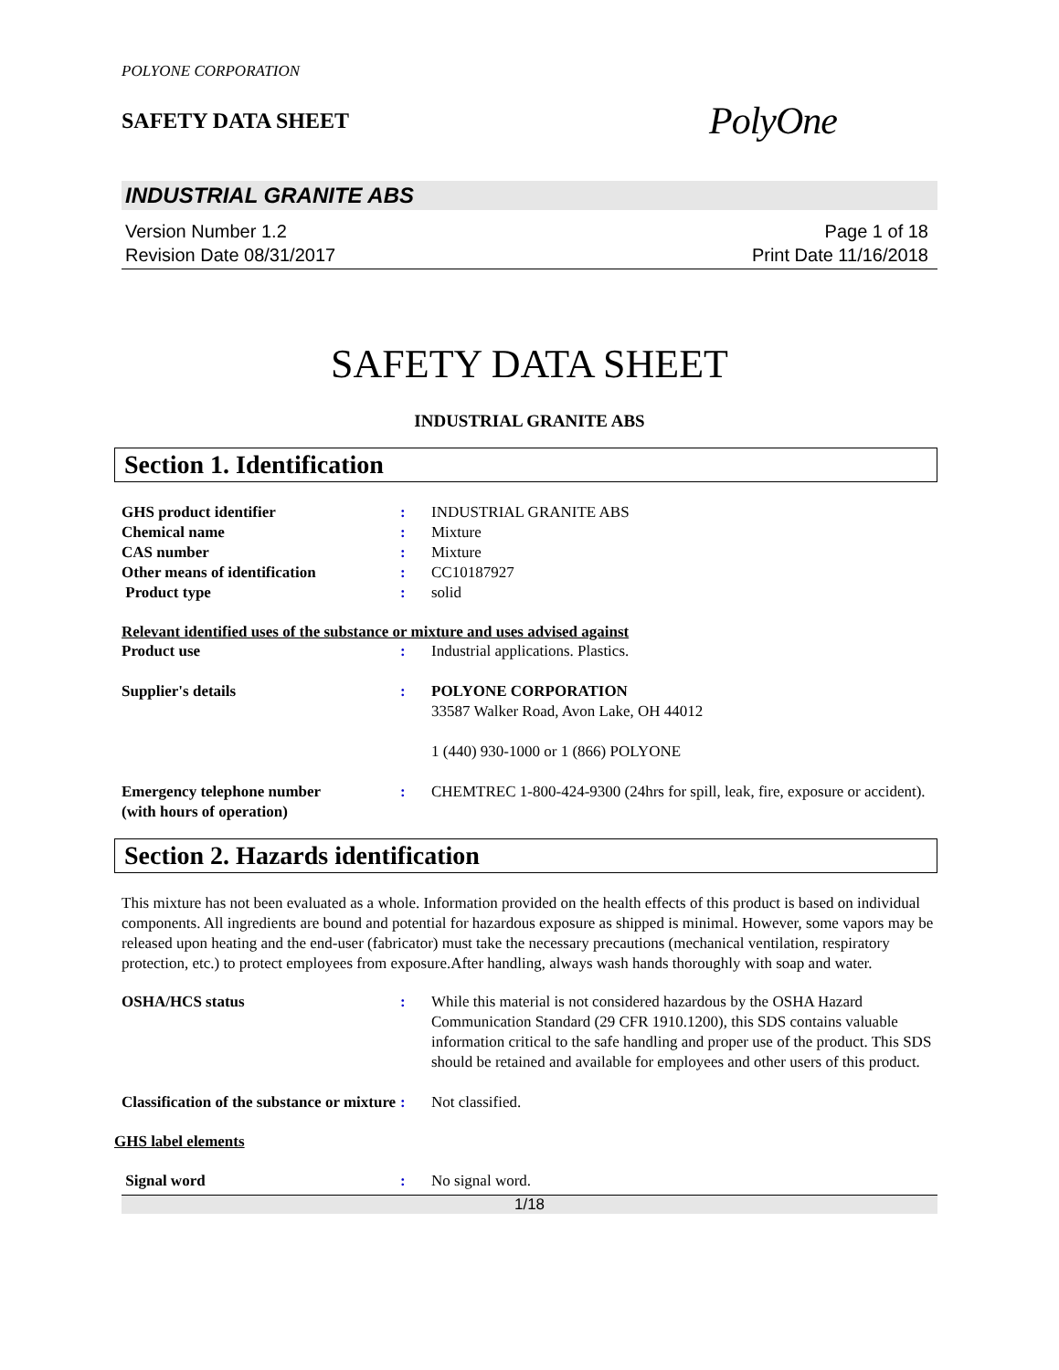POLYONE CORPORATION
SAFETY DATA SHEET
PolyOne
INDUSTRIAL GRANITE ABS
Version Number 1.2
Revision Date 08/31/2017
Page 1 of 18
Print Date 11/16/2018
SAFETY DATA SHEET
INDUSTRIAL GRANITE ABS
Section 1. Identification
GHS product identifier : INDUSTRIAL GRANITE ABS
Chemical name : Mixture
CAS number : Mixture
Other means of identification : CC10187927
Product type : solid
Relevant identified uses of the substance or mixture and uses advised against
Product use : Industrial applications. Plastics.
Supplier's details : POLYONE CORPORATION
33587 Walker Road, Avon Lake, OH 44012
1 (440) 930-1000 or 1 (866) POLYONE
Emergency telephone number
(with hours of operation)
: CHEMTREC 1-800-424-9300 (24hrs for spill, leak, fire, exposure or accident).
Section 2. Hazards identification
This mixture has not been evaluated as a whole. Information provided on the health effects of this product is based on individual components. All ingredients are bound and potential for hazardous exposure as shipped is minimal. However, some vapors may be released upon heating and the end-user (fabricator) must take the necessary precautions (mechanical ventilation, respiratory protection, etc.) to protect employees from exposure.After handling, always wash hands thoroughly with soap and water.
OSHA/HCS status : While this material is not considered hazardous by the OSHA Hazard Communication Standard (29 CFR 1910.1200), this SDS contains valuable information critical to the safe handling and proper use of the product. This SDS should be retained and available for employees and other users of this product.
Classification of the substance or mixture
: Not classified.
GHS label elements
Signal word : No signal word.
1/18